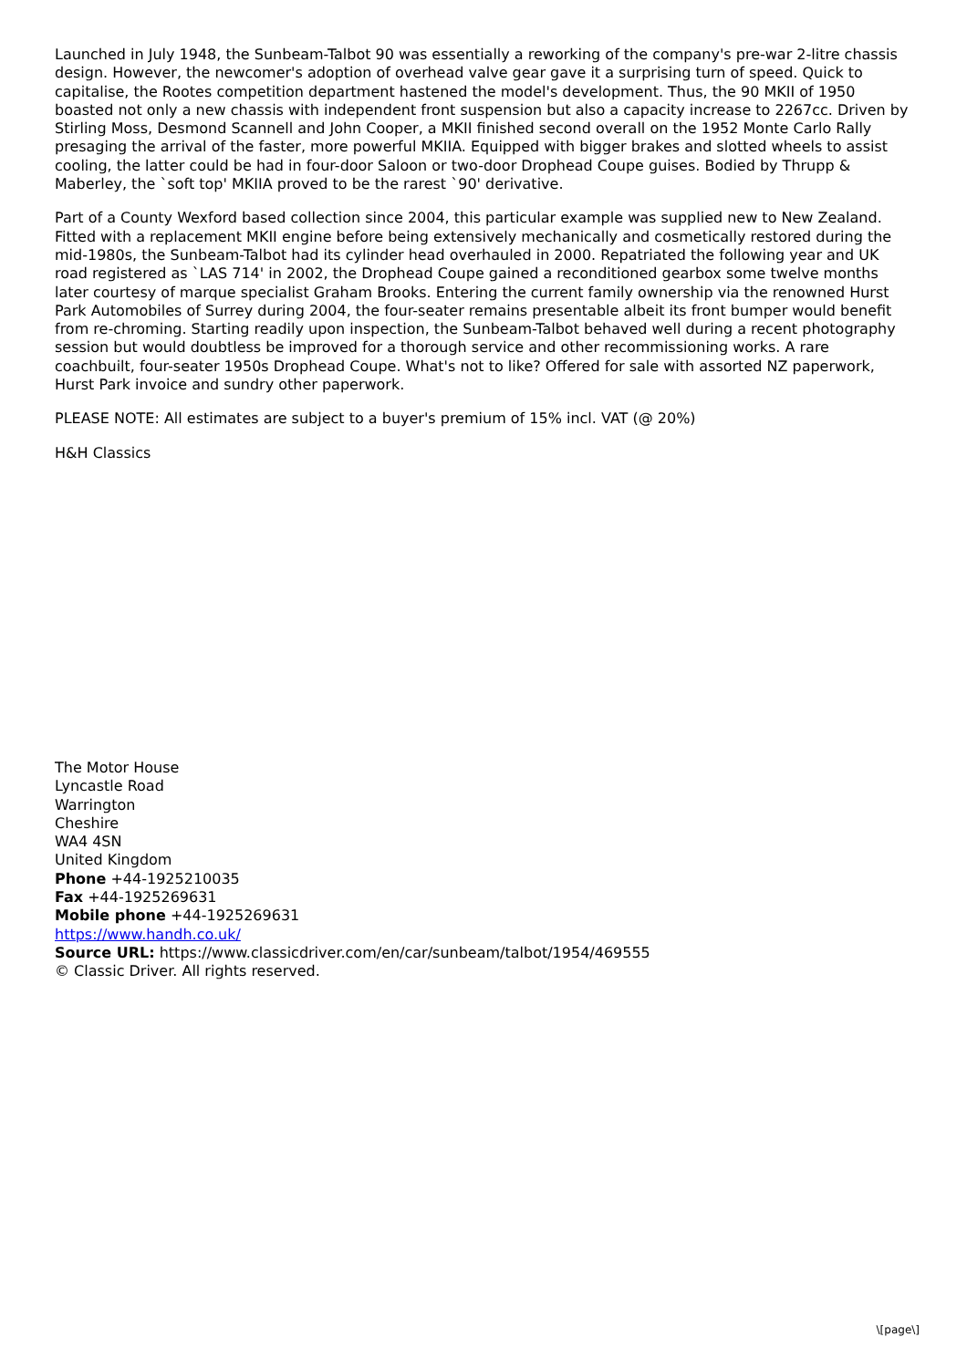Launched in July 1948, the Sunbeam-Talbot 90 was essentially a reworking of the company's pre-war 2-litre chassis design. However, the newcomer's adoption of overhead valve gear gave it a surprising turn of speed. Quick to capitalise, the Rootes competition department hastened the model's development. Thus, the 90 MKII of 1950 boasted not only a new chassis with independent front suspension but also a capacity increase to 2267cc. Driven by Stirling Moss, Desmond Scannell and John Cooper, a MKII finished second overall on the 1952 Monte Carlo Rally presaging the arrival of the faster, more powerful MKIIA. Equipped with bigger brakes and slotted wheels to assist cooling, the latter could be had in four-door Saloon or two-door Drophead Coupe guises. Bodied by Thrupp & Maberley, the `soft top' MKIIA proved to be the rarest `90' derivative.
Part of a County Wexford based collection since 2004, this particular example was supplied new to New Zealand. Fitted with a replacement MKII engine before being extensively mechanically and cosmetically restored during the mid-1980s, the Sunbeam-Talbot had its cylinder head overhauled in 2000. Repatriated the following year and UK road registered as `LAS 714' in 2002, the Drophead Coupe gained a reconditioned gearbox some twelve months later courtesy of marque specialist Graham Brooks. Entering the current family ownership via the renowned Hurst Park Automobiles of Surrey during 2004, the four-seater remains presentable albeit its front bumper would benefit from re-chroming. Starting readily upon inspection, the Sunbeam-Talbot behaved well during a recent photography session but would doubtless be improved for a thorough service and other recommissioning works. A rare coachbuilt, four-seater 1950s Drophead Coupe. What's not to like? Offered for sale with assorted NZ paperwork, Hurst Park invoice and sundry other paperwork.
PLEASE NOTE: All estimates are subject to a buyer's premium of 15% incl. VAT (@ 20%)
H&H Classics
The Motor House
Lyncastle Road
Warrington
Cheshire
WA4 4SN
United Kingdom
Phone +44-1925210035
Fax +44-1925269631
Mobile phone +44-1925269631
https://www.handh.co.uk/
Source URL: https://www.classicdriver.com/en/car/sunbeam/talbot/1954/469555
© Classic Driver. All rights reserved.
\[page\]